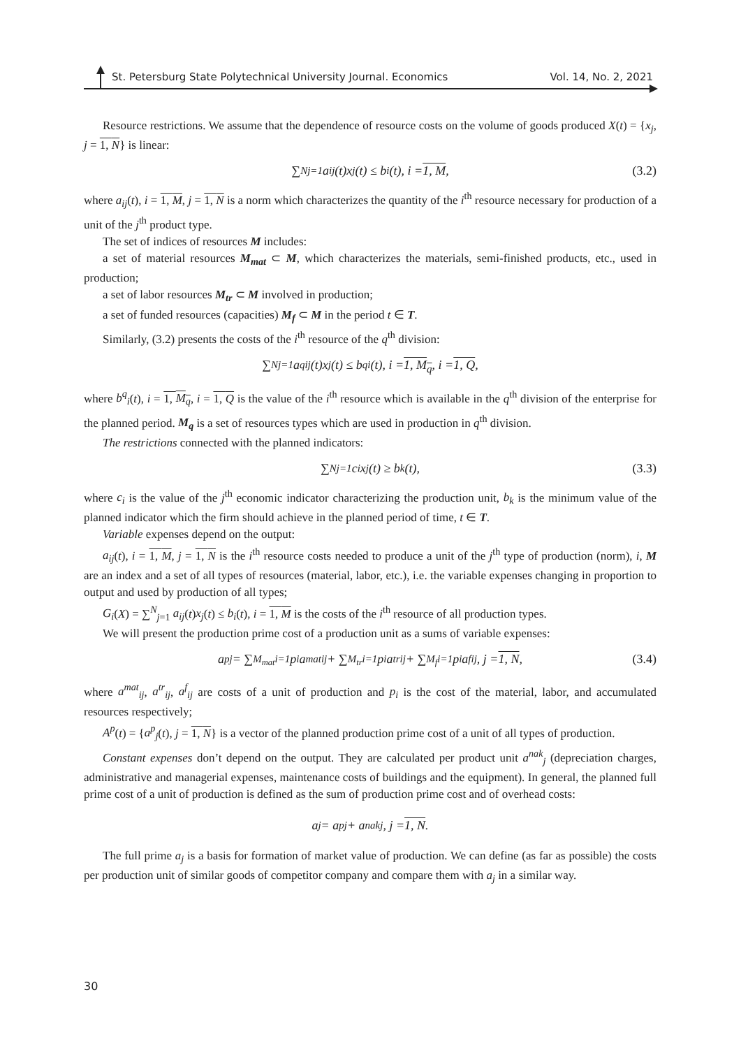St. Petersburg State Polytechnical University Journal. Economics Vol. 14, No. 2, 2021
Resource restrictions. We assume that the dependence of resource costs on the volume of goods produced X(t) = {x<sub>j</sub>, j = 1, N} is linear:
∑<sup>N</sup><sub>j=1</sub> a<sub>ij</sub>(t)x<sub>j</sub>(t) ≤ b<sub>i</sub>(t), i = 1, M, (3.2)
where a<sub>ij</sub>(t), i = 1, M, j = 1, N is a norm which characterizes the quantity of the i<sup>th</sup> resource necessary for production of a unit of the j<sup>th</sup> product type.
The set of indices of resources M includes:
a set of material resources M<sub>mat</sub> ⊂ M, which characterizes the materials, semi-finished products, etc., used in production;
a set of labor resources M<sub>tr</sub> ⊂ M involved in production;
a set of funded resources (capacities) M<sub>f</sub> ⊂ M in the period t ∈ T.
Similarly, (3.2) presents the costs of the i<sup>th</sup> resource of the q<sup>th</sup> division:
∑<sup>N</sup><sub>j=1</sub> a<sup>q</sup><sub>ij</sub>(t)x<sub>j</sub>(t) ≤ b<sup>q</sup><sub>i</sub>(t), i = 1, M<sub>q</sub>, i = 1, Q,
where b<sup>q</sup><sub>i</sub>(t), i = 1, M<sub>q</sub>, i = 1, Q is the value of the i<sup>th</sup> resource which is available in the q<sup>th</sup> division of the enterprise for the planned period. M<sub>q</sub> is a set of resources types which are used in production in q<sup>th</sup> division.
The restrictions connected with the planned indicators:
∑<sup>N</sup><sub>j=1</sub> c<sub>i</sub>x<sub>j</sub>(t) ≥ b<sub>k</sub>(t), (3.3)
where c<sub>i</sub> is the value of the j<sup>th</sup> economic indicator characterizing the production unit, b<sub>k</sub> is the minimum value of the planned indicator which the firm should achieve in the planned period of time, t ∈ T.
Variable expenses depend on the output:
a<sub>ij</sub>(t), i = 1, M, j = 1, N is the i<sup>th</sup> resource costs needed to produce a unit of the j<sup>th</sup> type of production (norm), i, M are an index and a set of all types of resources (material, labor, etc.), i.e. the variable expenses changing in proportion to output and used by production of all types;
G<sub>i</sub>(X) = ∑<sup>N</sup><sub>j=1</sub> a<sub>ij</sub>(t)x<sub>j</sub>(t) ≤ b<sub>i</sub>(t), i = 1, M is the costs of the i<sup>th</sup> resource of all production types.
We will present the production prime cost of a production unit as a sums of variable expenses:
a<sup>p</sup><sub>j</sub> = ∑<sup>M<sub>mat</sub></sup><sub>i=1</sub> p<sub>i</sub>a<sup>mat</sup><sub>ij</sub> + ∑<sup>M<sub>tr</sub></sup><sub>i=1</sub> p<sub>i</sub>a<sup>tr</sup><sub>ij</sub> + ∑<sup>M<sub>f</sub></sup><sub>i=1</sub> p<sub>i</sub>a<sup>f</sup><sub>ij</sub>, j = 1, N, (3.4)
where a<sup>mat</sup><sub>ij</sub>, a<sup>tr</sup><sub>ij</sub>, a<sup>f</sup><sub>ij</sub> are costs of a unit of production and p<sub>i</sub> is the cost of the material, labor, and accumulated resources respectively;
A<sup>p</sup>(t) = {a<sup>p</sup><sub>j</sub>(t), j = 1, N} is a vector of the planned production prime cost of a unit of all types of production.
Constant expenses don’t depend on the output. They are calculated per product unit a<sup>nak</sup><sub>j</sub> (depreciation charges, administrative and managerial expenses, maintenance costs of buildings and the equipment). In general, the planned full prime cost of a unit of production is defined as the sum of production prime cost and of overhead costs:
a<sub>j</sub> = a<sup>p</sup><sub>j</sub> + a<sup>nak</sup><sub>j</sub>, j = 1, N.
The full prime a<sub>j</sub> is a basis for formation of market value of production. We can define (as far as possible) the costs per production unit of similar goods of competitor company and compare them with a<sub>j</sub> in a similar way.
30